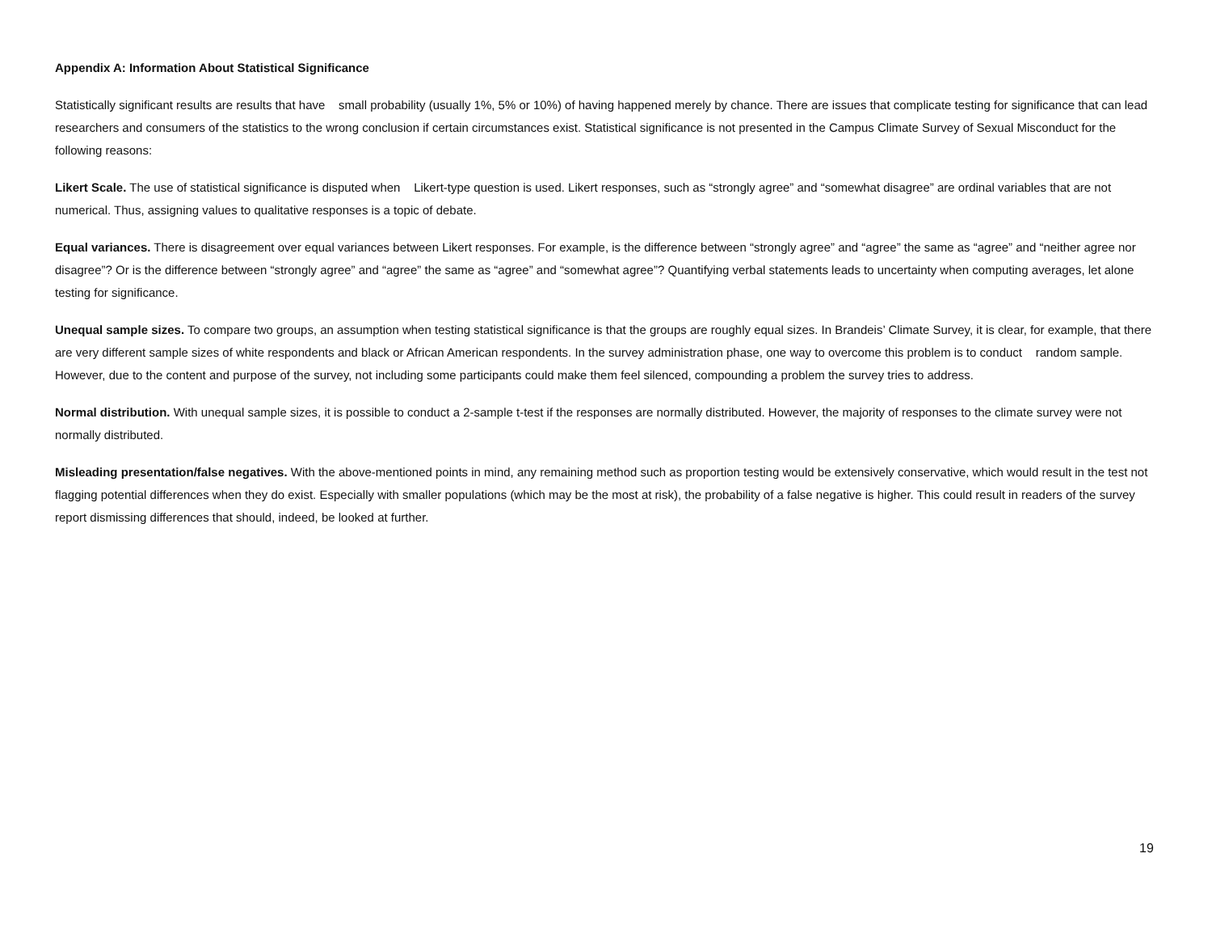Appendix A: Information About Statistical Significance
Statistically significant results are results that have small probability (usually 1%, 5% or 10%) of having happened merely by chance. There are issues that complicate testing for significance that can lead researchers and consumers of the statistics to the wrong conclusion if certain circumstances exist. Statistical significance is not presented in the Campus Climate Survey of Sexual Misconduct for the following reasons:
Likert Scale. The use of statistical significance is disputed when Likert-type question is used. Likert responses, such as “strongly agree” and “somewhat disagree” are ordinal variables that are not numerical. Thus, assigning values to qualitative responses is a topic of debate.
Equal variances. There is disagreement over equal variances between Likert responses. For example, is the difference between “strongly agree” and “agree” the same as “agree” and “neither agree nor disagree”? Or is the difference between “strongly agree” and “agree” the same as “agree” and “somewhat agree”? Quantifying verbal statements leads to uncertainty when computing averages, let alone testing for significance.
Unequal sample sizes. To compare two groups, an assumption when testing statistical significance is that the groups are roughly equal sizes. In Brandeis’ Climate Survey, it is clear, for example, that there are very different sample sizes of white respondents and black or African American respondents. In the survey administration phase, one way to overcome this problem is to conduct random sample. However, due to the content and purpose of the survey, not including some participants could make them feel silenced, compounding a problem the survey tries to address.
Normal distribution. With unequal sample sizes, it is possible to conduct a 2-sample t-test if the responses are normally distributed. However, the majority of responses to the climate survey were not normally distributed.
Misleading presentation/false negatives. With the above-mentioned points in mind, any remaining method such as proportion testing would be extensively conservative, which would result in the test not flagging potential differences when they do exist. Especially with smaller populations (which may be the most at risk), the probability of a false negative is higher. This could result in readers of the survey report dismissing differences that should, indeed, be looked at further.
19